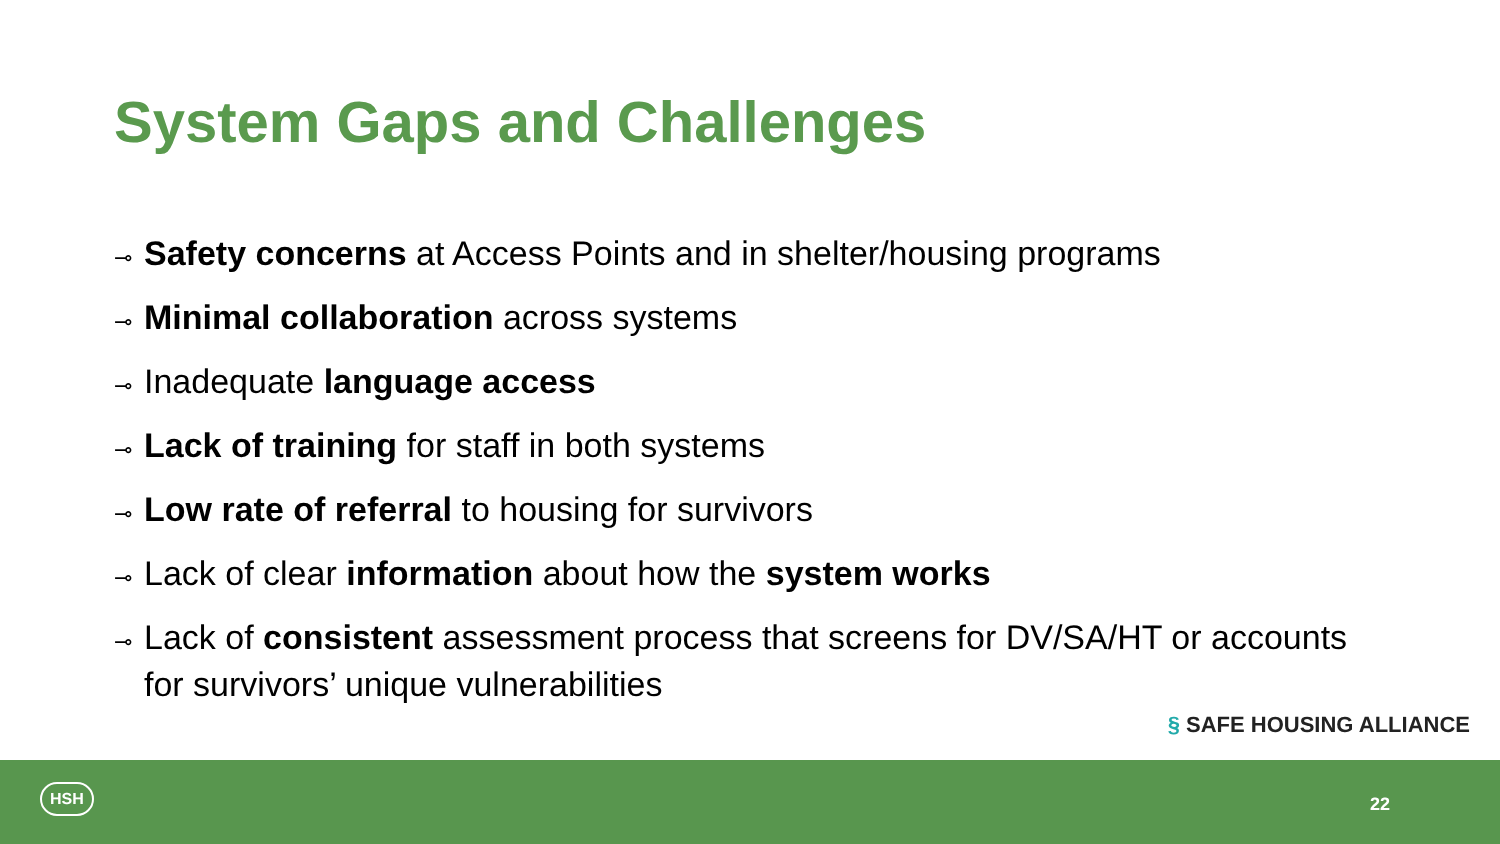System Gaps and Challenges
⊸ Safety concerns at Access Points and in shelter/housing programs
⊸ Minimal collaboration across systems
⊸ Inadequate language access
⊸ Lack of training for staff in both systems
⊸ Low rate of referral to housing for survivors
⊸ Lack of clear information about how the system works
⊸ Lack of consistent assessment process that screens for DV/SA/HT or accounts for survivors’ unique vulnerabilities
§ SAFE HOUSING ALLIANCE
HSH
22